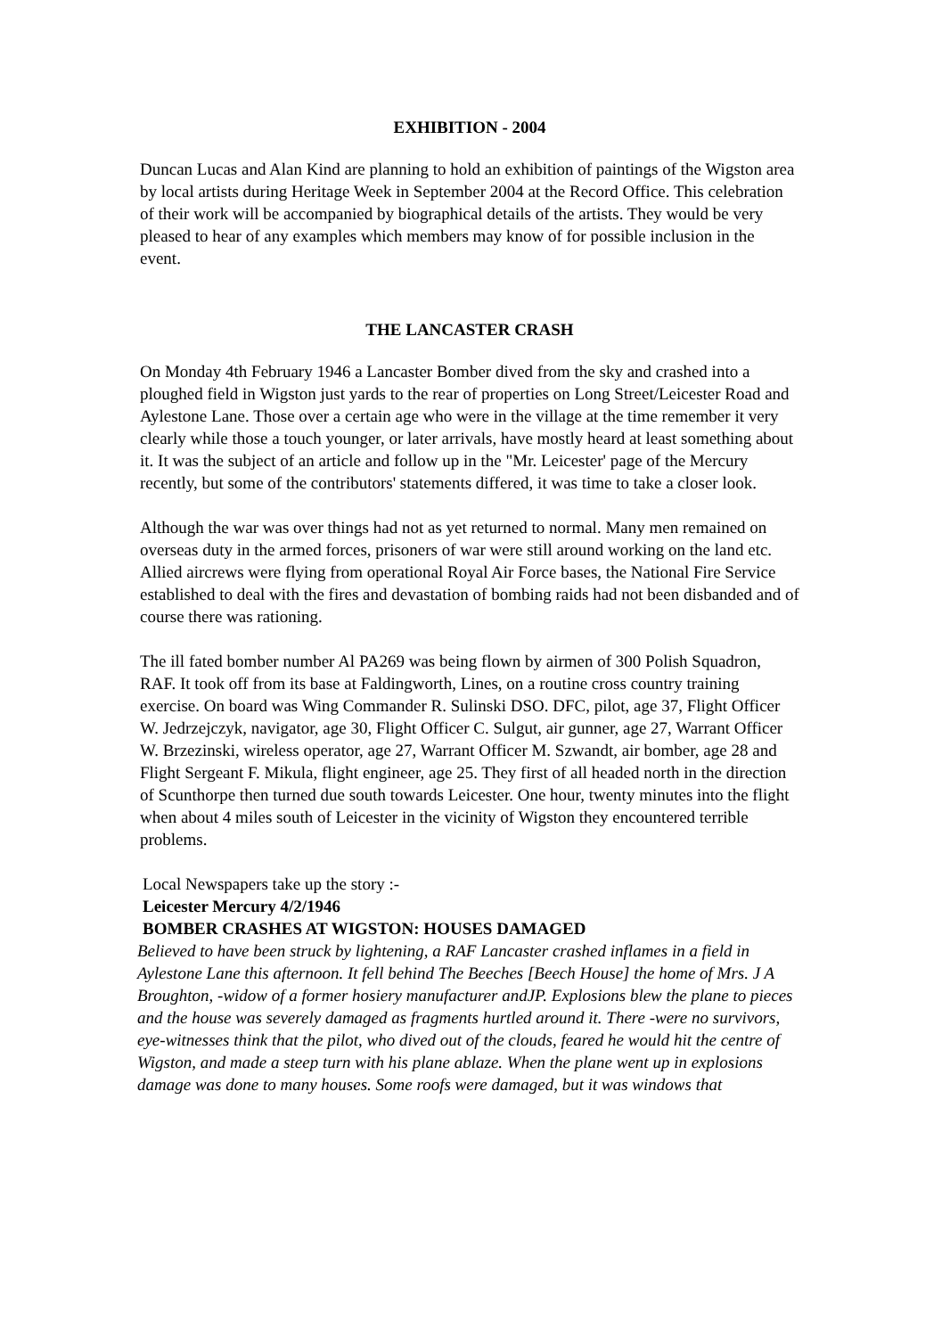EXHIBITION - 2004
Duncan Lucas and Alan Kind are planning to hold an exhibition of paintings of the Wigston area by local artists during Heritage Week in September 2004 at the Record Office. This celebration of their work will be accompanied by biographical details of the artists. They would be very pleased to hear of any examples which members may know of for possible inclusion in the event.
THE LANCASTER CRASH
On Monday 4th February 1946 a Lancaster Bomber dived from the sky and crashed into a ploughed field in Wigston just yards to the rear of properties on Long Street/Leicester Road and Aylestone Lane. Those over a certain age who were in the village at the time remember it very clearly while those a touch younger, or later arrivals, have mostly heard at least something about it. It was the subject of an article and follow up in the "Mr. Leicester' page of the Mercury recently, but some of the contributors' statements differed, it was time to take a closer look.
Although the war was over things had not as yet returned to normal. Many men remained on overseas duty in the armed forces, prisoners of war were still around working on the land etc. Allied aircrews were flying from operational Royal Air Force bases, the National Fire Service established to deal with the fires and devastation of bombing raids had not been disbanded and of course there was rationing.
The ill fated bomber number Al PA269 was being flown by airmen of 300 Polish Squadron, RAF. It took off from its base at Faldingworth, Lines, on a routine cross country training exercise. On board was Wing Commander R. Sulinski DSO. DFC, pilot, age 37, Flight Officer W. Jedrzejczyk, navigator, age 30, Flight Officer C. Sulgut, air gunner, age 27, Warrant Officer W. Brzezinski, wireless operator, age 27, Warrant Officer M. Szwandt, air bomber, age 28 and Flight Sergeant F. Mikula, flight engineer, age 25. They first of all headed north in the direction of Scunthorpe then turned due south towards Leicester. One hour, twenty minutes into the flight when about 4 miles south of Leicester in the vicinity of Wigston they encountered terrible problems.
Local Newspapers take up the story :-
Leicester Mercury 4/2/1946
BOMBER CRASHES AT WIGSTON: HOUSES DAMAGED
Believed to have been struck by lightening, a RAF Lancaster crashed inflames in a field in Aylestone Lane this afternoon. It fell behind The Beeches [Beech House] the home of Mrs. J A Broughton, -widow of a former hosiery manufacturer andJP. Explosions blew the plane to pieces and the house was severely damaged as fragments hurtled around it. There -were no survivors, eye-witnesses think that the pilot, who dived out of the clouds, feared he would hit the centre of Wigston, and made a steep turn with his plane ablaze. When the plane went up in explosions damage was done to many houses. Some roofs were damaged, but it was windows that